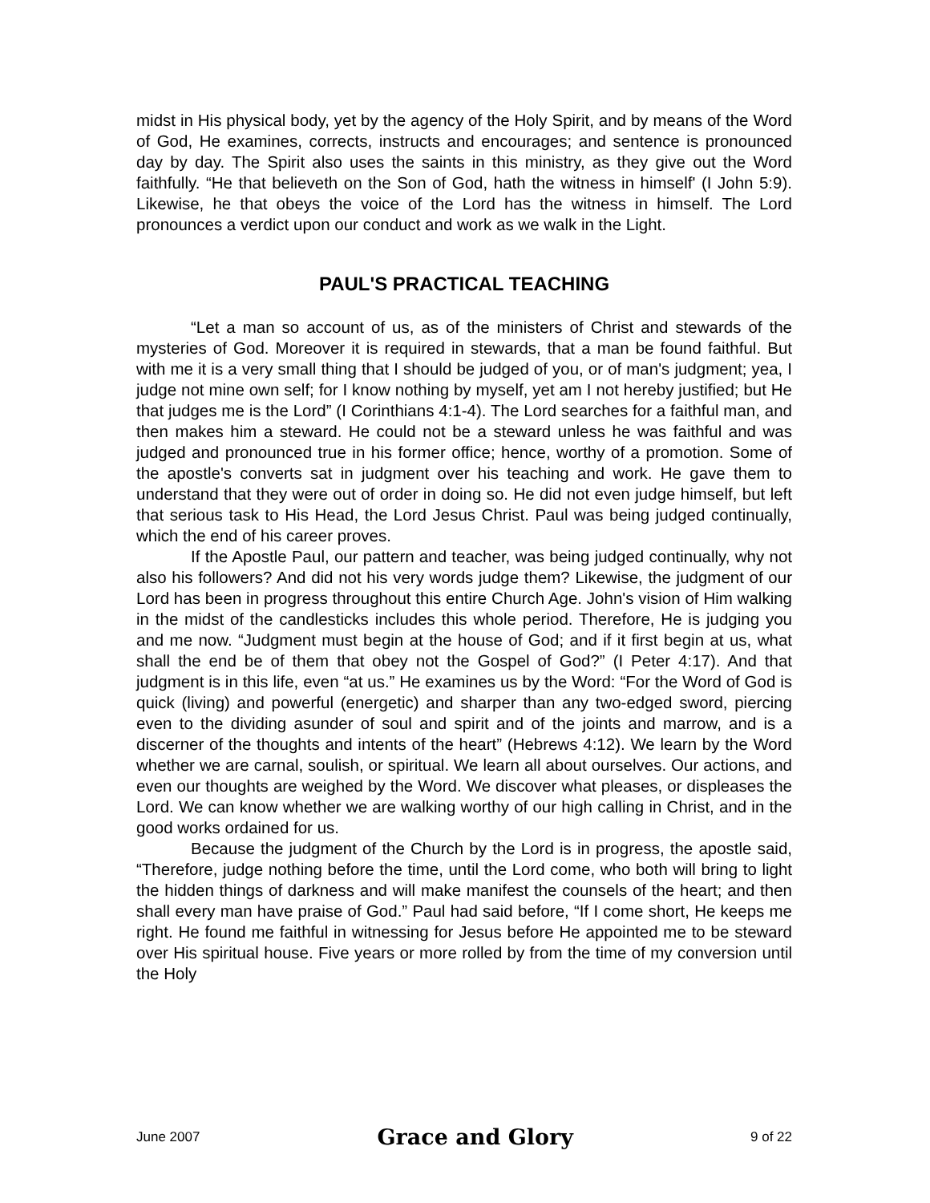midst in His physical body, yet by the agency of the Holy Spirit, and by means of the Word of God, He examines, corrects, instructs and encourages; and sentence is pronounced day by day. The Spirit also uses the saints in this ministry, as they give out the Word faithfully. “He that believeth on the Son of God, hath the witness in himself' (I John 5:9). Likewise, he that obeys the voice of the Lord has the witness in himself. The Lord pronounces a verdict upon our conduct and work as we walk in the Light.
PAUL'S PRACTICAL TEACHING
“Let a man so account of us, as of the ministers of Christ and stewards of the mysteries of God. Moreover it is required in stewards, that a man be found faithful. But with me it is a very small thing that I should be judged of you, or of man's judgment; yea, I judge not mine own self; for I know nothing by myself, yet am I not hereby justified; but He that judges me is the Lord” (I Corinthians 4:1-4). The Lord searches for a faithful man, and then makes him a steward. He could not be a steward unless he was faithful and was judged and pronounced true in his former office; hence, worthy of a promotion. Some of the apostle's converts sat in judgment over his teaching and work. He gave them to understand that they were out of order in doing so. He did not even judge himself, but left that serious task to His Head, the Lord Jesus Christ. Paul was being judged continually, which the end of his career proves.
If the Apostle Paul, our pattern and teacher, was being judged continually, why not also his followers? And did not his very words judge them? Likewise, the judgment of our Lord has been in progress throughout this entire Church Age. John's vision of Him walking in the midst of the candlesticks includes this whole period. Therefore, He is judging you and me now. “Judgment must begin at the house of God; and if it first begin at us, what shall the end be of them that obey not the Gospel of God?” (I Peter 4:17). And that judgment is in this life, even “at us.” He examines us by the Word: “For the Word of God is quick (living) and powerful (energetic) and sharper than any two-edged sword, piercing even to the dividing asunder of soul and spirit and of the joints and marrow, and is a discerner of the thoughts and intents of the heart” (Hebrews 4:12). We learn by the Word whether we are carnal, soulish, or spiritual. We learn all about ourselves. Our actions, and even our thoughts are weighed by the Word. We discover what pleases, or displeases the Lord. We can know whether we are walking worthy of our high calling in Christ, and in the good works ordained for us.
Because the judgment of the Church by the Lord is in progress, the apostle said, “Therefore, judge nothing before the time, until the Lord come, who both will bring to light the hidden things of darkness and will make manifest the counsels of the heart; and then shall every man have praise of God.” Paul had said before, “If I come short, He keeps me right. He found me faithful in witnessing for Jesus before He appointed me to be steward over His spiritual house. Five years or more rolled by from the time of my conversion until the Holy
June 2007 Grace and Glory 9 of 22